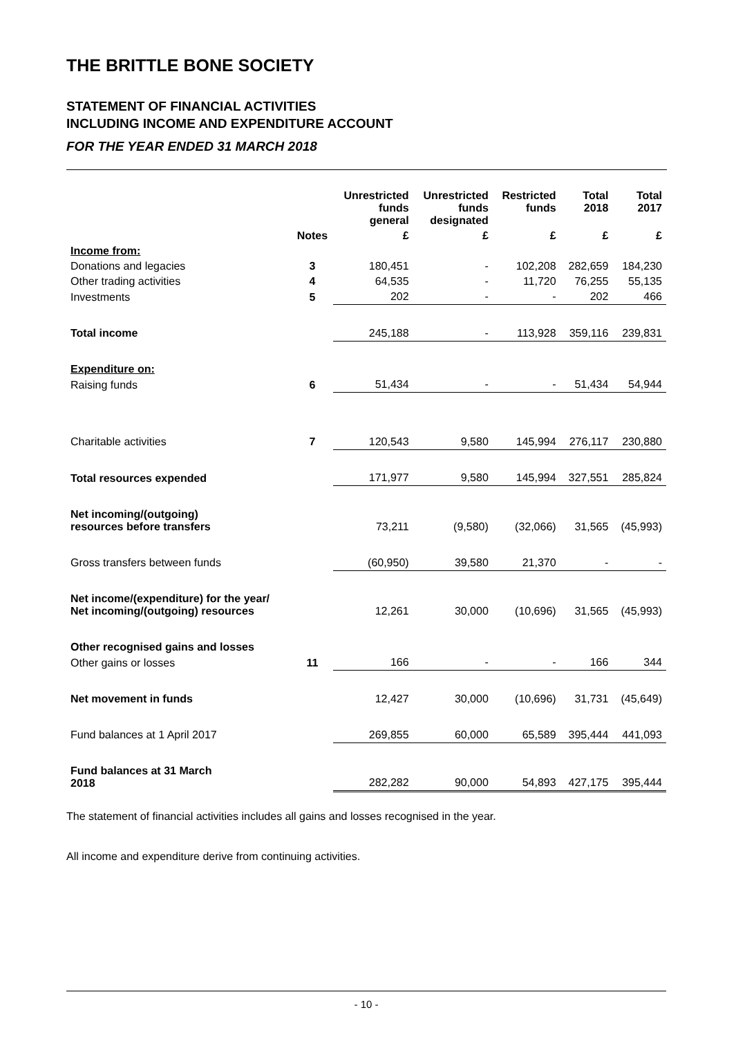THE BRITTLE BONE SOCIETY
STATEMENT OF FINANCIAL ACTIVITIES
INCLUDING INCOME AND EXPENDITURE ACCOUNT
FOR THE YEAR ENDED 31 MARCH 2018
| | | Unrestricted funds general | Unrestricted funds designated | Restricted funds | Total 2018 | Total 2017 |
| --- | --- | --- | --- | --- | --- | --- |
| | Notes | £ | £ | £ | £ | £ |
| Income from: | | | | | | |
| Donations and legacies | 3 | 180,451 | - | 102,208 | 282,659 | 184,230 |
| Other trading activities | 4 | 64,535 | - | 11,720 | 76,255 | 55,135 |
| Investments | 5 | 202 | - | - | 202 | 466 |
| Total income | | 245,188 | - | 113,928 | 359,116 | 239,831 |
| Expenditure on: | | | | | | |
| Raising funds | 6 | 51,434 | - | - | 51,434 | 54,944 |
| Charitable activities | 7 | 120,543 | 9,580 | 145,994 | 276,117 | 230,880 |
| Total resources expended | | 171,977 | 9,580 | 145,994 | 327,551 | 285,824 |
| Net incoming/(outgoing) resources before transfers | | 73,211 | (9,580) | (32,066) | 31,565 | (45,993) |
| Gross transfers between funds | | (60,950) | 39,580 | 21,370 | - | - |
| Net income/(expenditure) for the year/ Net incoming/(outgoing) resources | | 12,261 | 30,000 | (10,696) | 31,565 | (45,993) |
| Other recognised gains and losses | | | | | | |
| Other gains or losses | 11 | 166 | - | - | 166 | 344 |
| Net movement in funds | | 12,427 | 30,000 | (10,696) | 31,731 | (45,649) |
| Fund balances at 1 April 2017 | | 269,855 | 60,000 | 65,589 | 395,444 | 441,093 |
| Fund balances at 31 March 2018 | | 282,282 | 90,000 | 54,893 | 427,175 | 395,444 |
The statement of financial activities includes all gains and losses recognised in the year.
All income and expenditure derive from continuing activities.
- 10 -